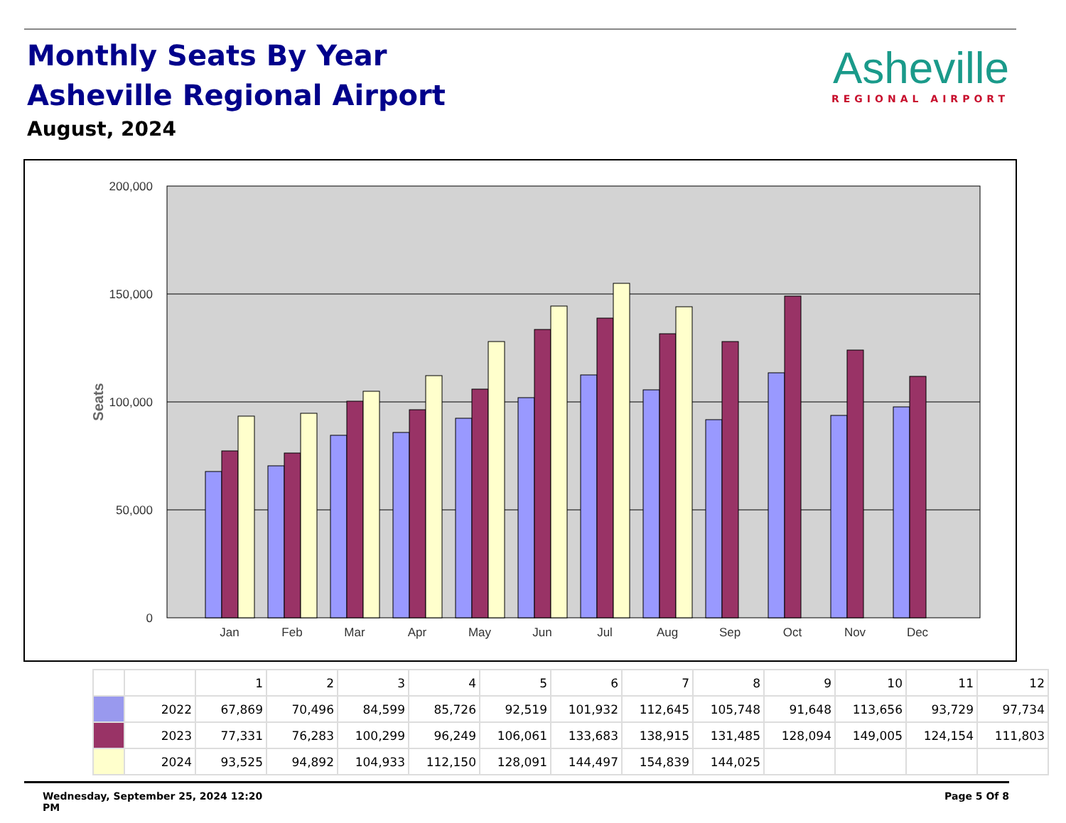Monthly Seats By Year
Asheville Regional Airport
August, 2024
Asheville
REGIONAL AIRPORT
200,000
150,000
100,000
50,000
0
Seats
Jan
Feb
Mar
Apr
May
Jun
Jul
Aug
Sep
Oct
Nov
Dec
| | | 1 | 2 | 3 | 4 | 5 | 6 | 7 | 8 | 9 | 10 | 11 | 12 |
| | 2022 | 67,869 | 70,496 | 84,599 | 85,726 | 92,519 | 101,932 | 112,645 | 105,748 | 91,648 | 113,656 | 93,729 | 97,734 |
| | 2023 | 77,331 | 76,283 | 100,299 | 96,249 | 106,061 | 133,683 | 138,915 | 131,485 | 128,094 | 149,005 | 124,154 | 111,803 |
| | 2024 | 93,525 | 94,892 | 104,933 | 112,150 | 128,091 | 144,497 | 154,839 | 144,025 | | | | |
Wednesday, September 25, 2024 12:20
PM
Page 5 Of 8